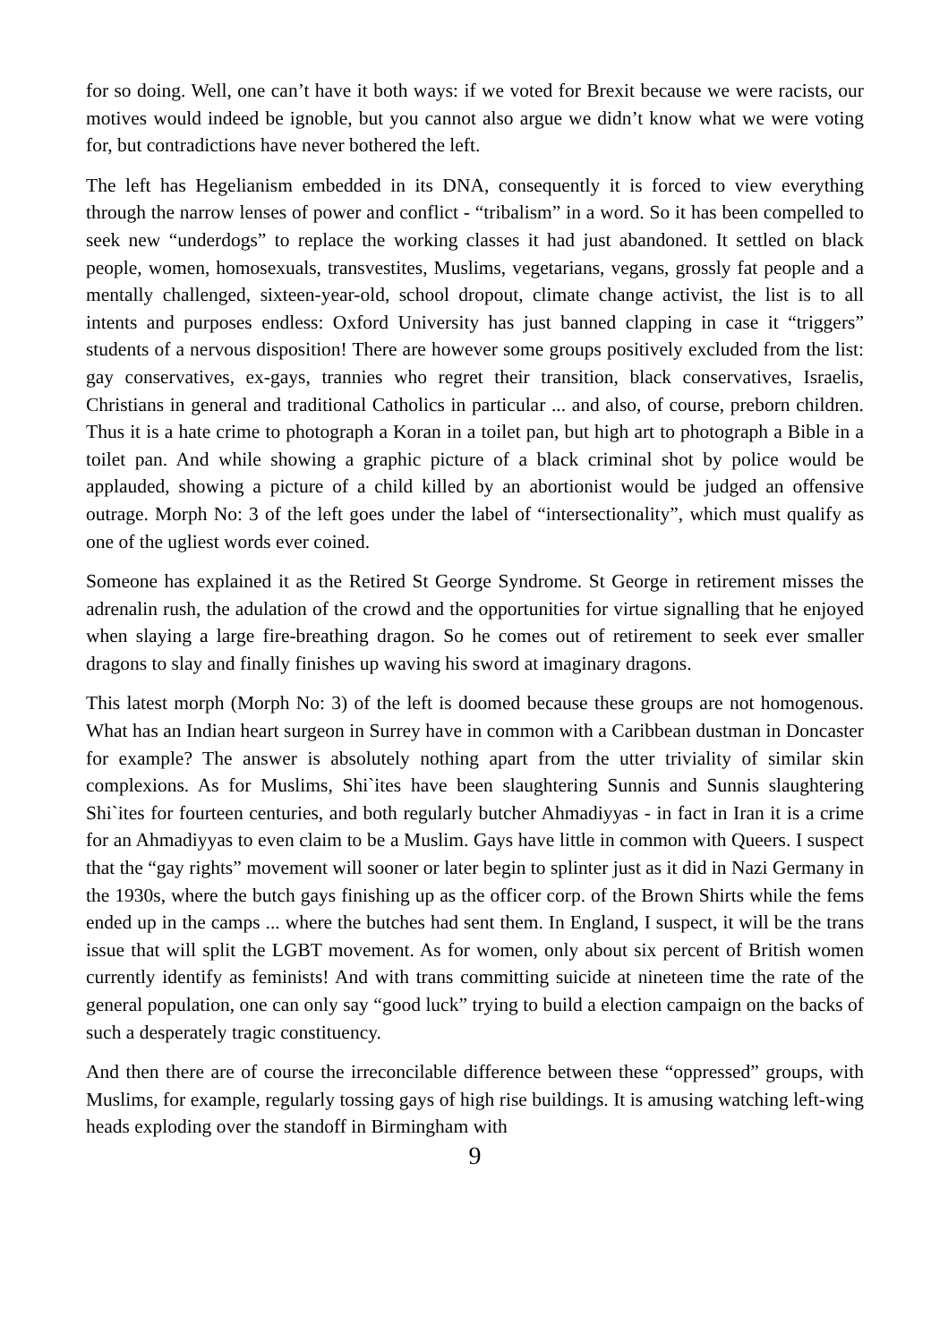for so doing. Well, one can’t have it both ways: if we voted for Brexit because we were racists, our motives would indeed be ignoble, but you cannot also argue we didn’t know what we were voting for, but contradictions have never bothered the left.
The left has Hegelianism embedded in its DNA, consequently it is forced to view everything through the narrow lenses of power and conflict - “tribalism” in a word. So it has been compelled to seek new “underdogs” to replace the working classes it had just abandoned. It settled on black people, women, homosexuals, transvestites, Muslims, vegetarians, vegans, grossly fat people and a mentally challenged, sixteen-year-old, school dropout, climate change activist, the list is to all intents and purposes endless: Oxford University has just banned clapping in case it “triggers” students of a nervous disposition! There are however some groups positively excluded from the list: gay conservatives, ex-gays, trannies who regret their transition, black conservatives, Israelis, Christians in general and traditional Catholics in particular ... and also, of course, preborn children. Thus it is a hate crime to photograph a Koran in a toilet pan, but high art to photograph a Bible in a toilet pan. And while showing a graphic picture of a black criminal shot by police would be applauded, showing a picture of a child killed by an abortionist would be judged an offensive outrage. Morph No: 3 of the left goes under the label of “intersectionality”, which must qualify as one of the ugliest words ever coined.
Someone has explained it as the Retired St George Syndrome. St George in retirement misses the adrenalin rush, the adulation of the crowd and the opportunities for virtue signalling that he enjoyed when slaying a large fire-breathing dragon. So he comes out of retirement to seek ever smaller dragons to slay and finally finishes up waving his sword at imaginary dragons.
This latest morph (Morph No: 3) of the left is doomed because these groups are not homogenous. What has an Indian heart surgeon in Surrey have in common with a Caribbean dustman in Doncaster for example? The answer is absolutely nothing apart from the utter triviality of similar skin complexions. As for Muslims, Shi`ites have been slaughtering Sunnis and Sunnis slaughtering Shi`ites for fourteen centuries, and both regularly butcher Ahmadiyyas - in fact in Iran it is a crime for an Ahmadiyyas to even claim to be a Muslim. Gays have little in common with Queers. I suspect that the “gay rights” movement will sooner or later begin to splinter just as it did in Nazi Germany in the 1930s, where the butch gays finishing up as the officer corp. of the Brown Shirts while the fems ended up in the camps ... where the butches had sent them. In England, I suspect, it will be the trans issue that will split the LGBT movement. As for women, only about six percent of British women currently identify as feminists! And with trans committing suicide at nineteen time the rate of the general population, one can only say “good luck” trying to build a election campaign on the backs of such a desperately tragic constituency.
And then there are of course the irreconcilable difference between these “oppressed” groups, with Muslims, for example, regularly tossing gays of high rise buildings. It is amusing watching left-wing heads exploding over the standoff in Birmingham with
9